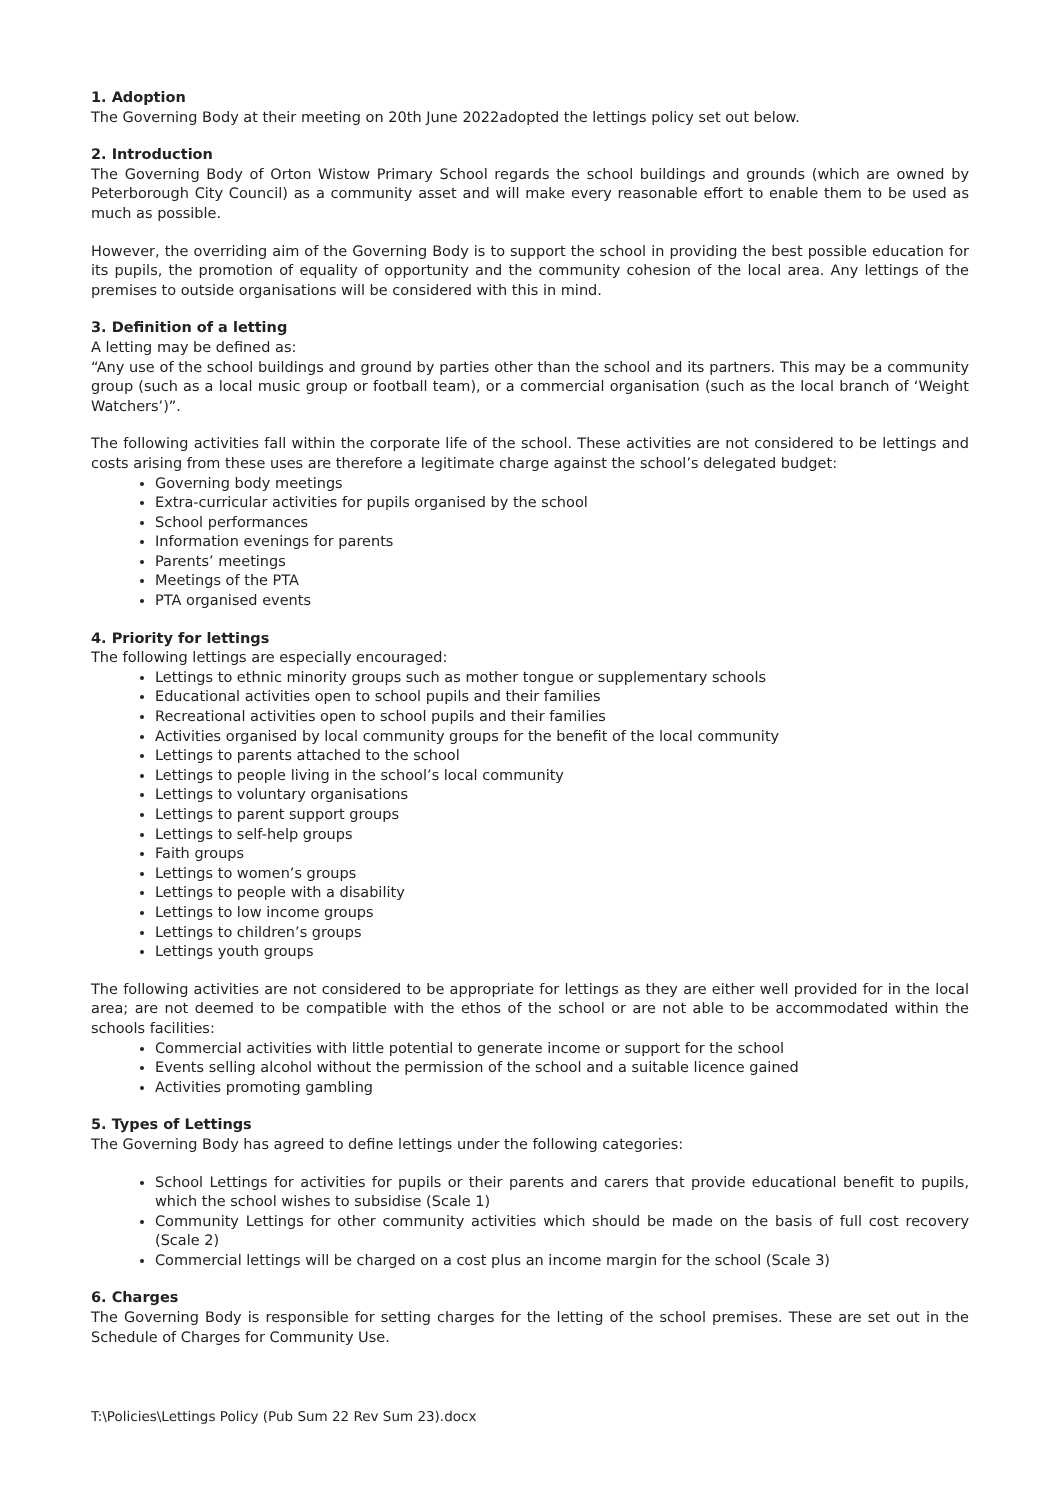1. Adoption
The Governing Body at their meeting on 20th June 2022adopted the lettings policy set out below.
2. Introduction
The Governing Body of Orton Wistow Primary School regards the school buildings and grounds (which are owned by Peterborough City Council) as a community asset and will make every reasonable effort to enable them to be used as much as possible.
However, the overriding aim of the Governing Body is to support the school in providing the best possible education for its pupils, the promotion of equality of opportunity and the community cohesion of the local area. Any lettings of the premises to outside organisations will be considered with this in mind.
3. Definition of a letting
A letting may be defined as:
“Any use of the school buildings and ground by parties other than the school and its partners. This may be a community group (such as a local music group or football team), or a commercial organisation (such as the local branch of ‘Weight Watchers’)”.
The following activities fall within the corporate life of the school. These activities are not considered to be lettings and costs arising from these uses are therefore a legitimate charge against the school’s delegated budget:
Governing body meetings
Extra-curricular activities for pupils organised by the school
School performances
Information evenings for parents
Parents’ meetings
Meetings of the PTA
PTA organised events
4. Priority for lettings
The following lettings are especially encouraged:
Lettings to ethnic minority groups such as mother tongue or supplementary schools
Educational activities open to school pupils and their families
Recreational activities open to school pupils and their families
Activities organised by local community groups for the benefit of the local community
Lettings to parents attached to the school
Lettings to people living in the school’s local community
Lettings to voluntary organisations
Lettings to parent support groups
Lettings to self-help groups
Faith groups
Lettings to women’s groups
Lettings to people with a disability
Lettings to low income groups
Lettings to children’s groups
Lettings youth groups
The following activities are not considered to be appropriate for lettings as they are either well provided for in the local area; are not deemed to be compatible with the ethos of the school or are not able to be accommodated within the schools facilities:
Commercial activities with little potential to generate income or support for the school
Events selling alcohol without the permission of the school and a suitable licence gained
Activities promoting gambling
5. Types of Lettings
The Governing Body has agreed to define lettings under the following categories:
School Lettings for activities for pupils or their parents and carers that provide educational benefit to pupils, which the school wishes to subsidise (Scale 1)
Community Lettings for other community activities which should be made on the basis of full cost recovery (Scale 2)
Commercial lettings will be charged on a cost plus an income margin for the school (Scale 3)
6. Charges
The Governing Body is responsible for setting charges for the letting of the school premises. These are set out in the Schedule of Charges for Community Use.
T:\Policies\Lettings Policy (Pub Sum 22 Rev Sum 23).docx